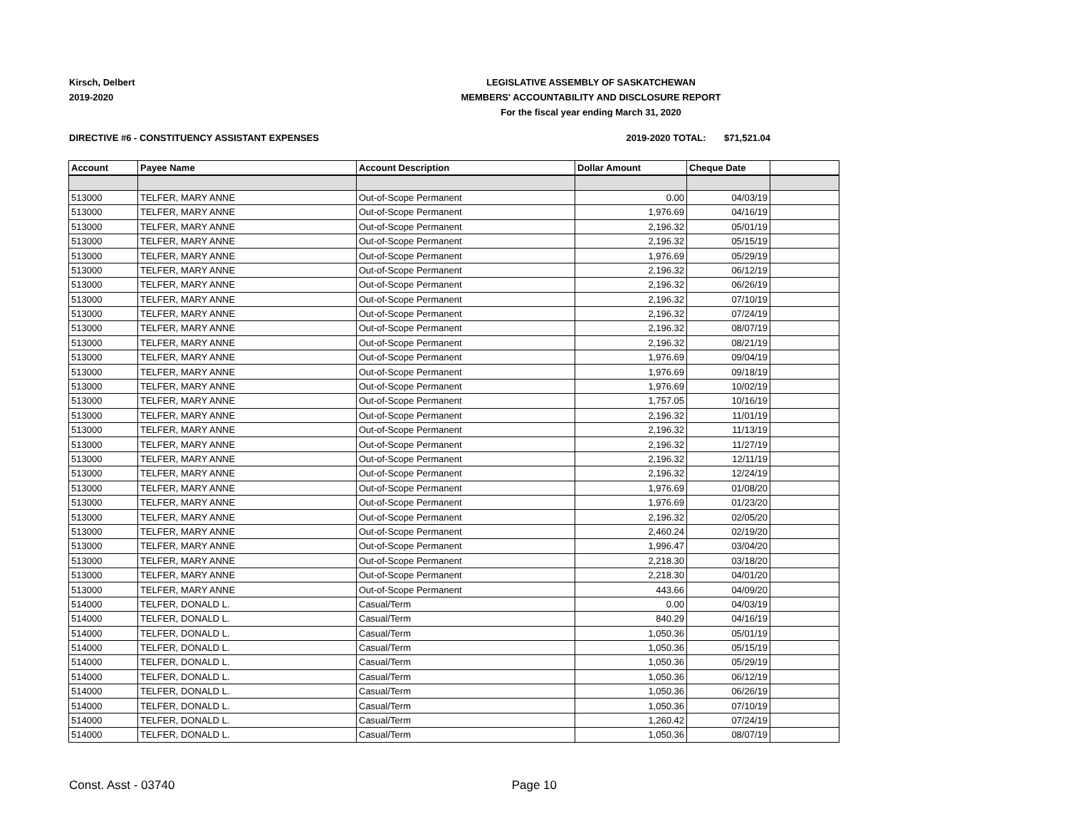Kirsch, Delbert
2019-2020
LEGISLATIVE ASSEMBLY OF SASKATCHEWAN
MEMBERS' ACCOUNTABILITY AND DISCLOSURE REPORT
For the fiscal year ending March 31, 2020
DIRECTIVE #6 - CONSTITUENCY ASSISTANT EXPENSES 2019-2020 TOTAL: $71,521.04
| Account | Payee Name | Account Description | Dollar Amount | Cheque Date | |
| --- | --- | --- | --- | --- | --- |
| 513000 | TELFER, MARY ANNE | Out-of-Scope Permanent | 0.00 | 04/03/19 | |
| 513000 | TELFER, MARY ANNE | Out-of-Scope Permanent | 1,976.69 | 04/16/19 | |
| 513000 | TELFER, MARY ANNE | Out-of-Scope Permanent | 2,196.32 | 05/01/19 | |
| 513000 | TELFER, MARY ANNE | Out-of-Scope Permanent | 2,196.32 | 05/15/19 | |
| 513000 | TELFER, MARY ANNE | Out-of-Scope Permanent | 1,976.69 | 05/29/19 | |
| 513000 | TELFER, MARY ANNE | Out-of-Scope Permanent | 2,196.32 | 06/12/19 | |
| 513000 | TELFER, MARY ANNE | Out-of-Scope Permanent | 2,196.32 | 06/26/19 | |
| 513000 | TELFER, MARY ANNE | Out-of-Scope Permanent | 2,196.32 | 07/10/19 | |
| 513000 | TELFER, MARY ANNE | Out-of-Scope Permanent | 2,196.32 | 07/24/19 | |
| 513000 | TELFER, MARY ANNE | Out-of-Scope Permanent | 2,196.32 | 08/07/19 | |
| 513000 | TELFER, MARY ANNE | Out-of-Scope Permanent | 2,196.32 | 08/21/19 | |
| 513000 | TELFER, MARY ANNE | Out-of-Scope Permanent | 1,976.69 | 09/04/19 | |
| 513000 | TELFER, MARY ANNE | Out-of-Scope Permanent | 1,976.69 | 09/18/19 | |
| 513000 | TELFER, MARY ANNE | Out-of-Scope Permanent | 1,976.69 | 10/02/19 | |
| 513000 | TELFER, MARY ANNE | Out-of-Scope Permanent | 1,757.05 | 10/16/19 | |
| 513000 | TELFER, MARY ANNE | Out-of-Scope Permanent | 2,196.32 | 11/01/19 | |
| 513000 | TELFER, MARY ANNE | Out-of-Scope Permanent | 2,196.32 | 11/13/19 | |
| 513000 | TELFER, MARY ANNE | Out-of-Scope Permanent | 2,196.32 | 11/27/19 | |
| 513000 | TELFER, MARY ANNE | Out-of-Scope Permanent | 2,196.32 | 12/11/19 | |
| 513000 | TELFER, MARY ANNE | Out-of-Scope Permanent | 2,196.32 | 12/24/19 | |
| 513000 | TELFER, MARY ANNE | Out-of-Scope Permanent | 1,976.69 | 01/08/20 | |
| 513000 | TELFER, MARY ANNE | Out-of-Scope Permanent | 1,976.69 | 01/23/20 | |
| 513000 | TELFER, MARY ANNE | Out-of-Scope Permanent | 2,196.32 | 02/05/20 | |
| 513000 | TELFER, MARY ANNE | Out-of-Scope Permanent | 2,460.24 | 02/19/20 | |
| 513000 | TELFER, MARY ANNE | Out-of-Scope Permanent | 1,996.47 | 03/04/20 | |
| 513000 | TELFER, MARY ANNE | Out-of-Scope Permanent | 2,218.30 | 03/18/20 | |
| 513000 | TELFER, MARY ANNE | Out-of-Scope Permanent | 2,218.30 | 04/01/20 | |
| 513000 | TELFER, MARY ANNE | Out-of-Scope Permanent | 443.66 | 04/09/20 | |
| 514000 | TELFER, DONALD L. | Casual/Term | 0.00 | 04/03/19 | |
| 514000 | TELFER, DONALD L. | Casual/Term | 840.29 | 04/16/19 | |
| 514000 | TELFER, DONALD L. | Casual/Term | 1,050.36 | 05/01/19 | |
| 514000 | TELFER, DONALD L. | Casual/Term | 1,050.36 | 05/15/19 | |
| 514000 | TELFER, DONALD L. | Casual/Term | 1,050.36 | 05/29/19 | |
| 514000 | TELFER, DONALD L. | Casual/Term | 1,050.36 | 06/12/19 | |
| 514000 | TELFER, DONALD L. | Casual/Term | 1,050.36 | 06/26/19 | |
| 514000 | TELFER, DONALD L. | Casual/Term | 1,050.36 | 07/10/19 | |
| 514000 | TELFER, DONALD L. | Casual/Term | 1,260.42 | 07/24/19 | |
| 514000 | TELFER, DONALD L. | Casual/Term | 1,050.36 | 08/07/19 | |
Const. Asst - 03740 Page 10